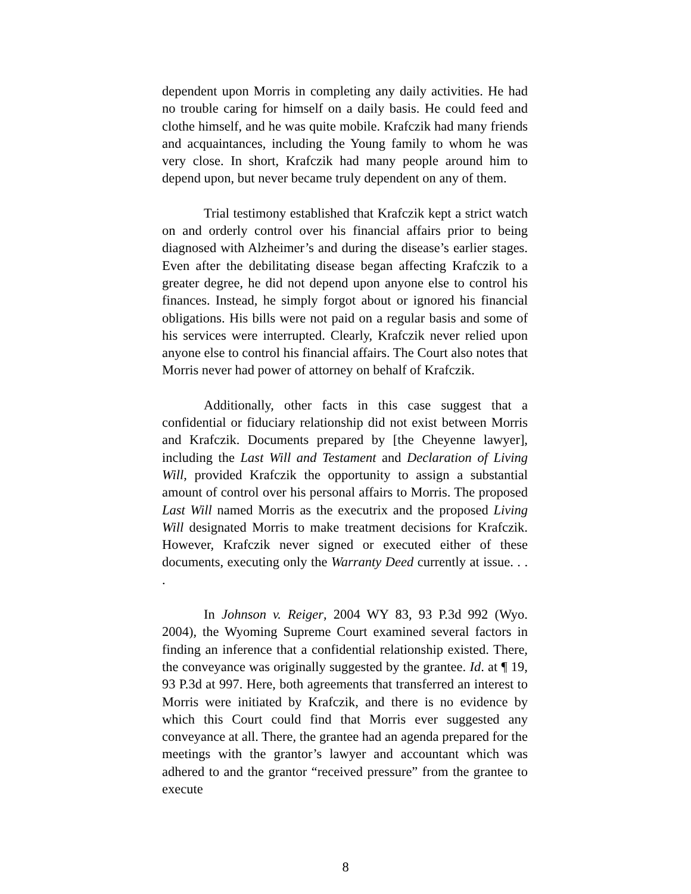dependent upon Morris in completing any daily activities. He had no trouble caring for himself on a daily basis. He could feed and clothe himself, and he was quite mobile. Krafczik had many friends and acquaintances, including the Young family to whom he was very close. In short, Krafczik had many people around him to depend upon, but never became truly dependent on any of them.
Trial testimony established that Krafczik kept a strict watch on and orderly control over his financial affairs prior to being diagnosed with Alzheimer’s and during the disease’s earlier stages. Even after the debilitating disease began affecting Krafczik to a greater degree, he did not depend upon anyone else to control his finances. Instead, he simply forgot about or ignored his financial obligations. His bills were not paid on a regular basis and some of his services were interrupted. Clearly, Krafczik never relied upon anyone else to control his financial affairs. The Court also notes that Morris never had power of attorney on behalf of Krafczik.
Additionally, other facts in this case suggest that a confidential or fiduciary relationship did not exist between Morris and Krafczik. Documents prepared by [the Cheyenne lawyer], including the Last Will and Testament and Declaration of Living Will, provided Krafczik the opportunity to assign a substantial amount of control over his personal affairs to Morris. The proposed Last Will named Morris as the executrix and the proposed Living Will designated Morris to make treatment decisions for Krafczik. However, Krafczik never signed or executed either of these documents, executing only the Warranty Deed currently at issue. . . .
In Johnson v. Reiger, 2004 WY 83, 93 P.3d 992 (Wyo. 2004), the Wyoming Supreme Court examined several factors in finding an inference that a confidential relationship existed. There, the conveyance was originally suggested by the grantee. Id. at ¶ 19, 93 P.3d at 997. Here, both agreements that transferred an interest to Morris were initiated by Krafczik, and there is no evidence by which this Court could find that Morris ever suggested any conveyance at all. There, the grantee had an agenda prepared for the meetings with the grantor’s lawyer and accountant which was adhered to and the grantor “received pressure” from the grantee to execute
8